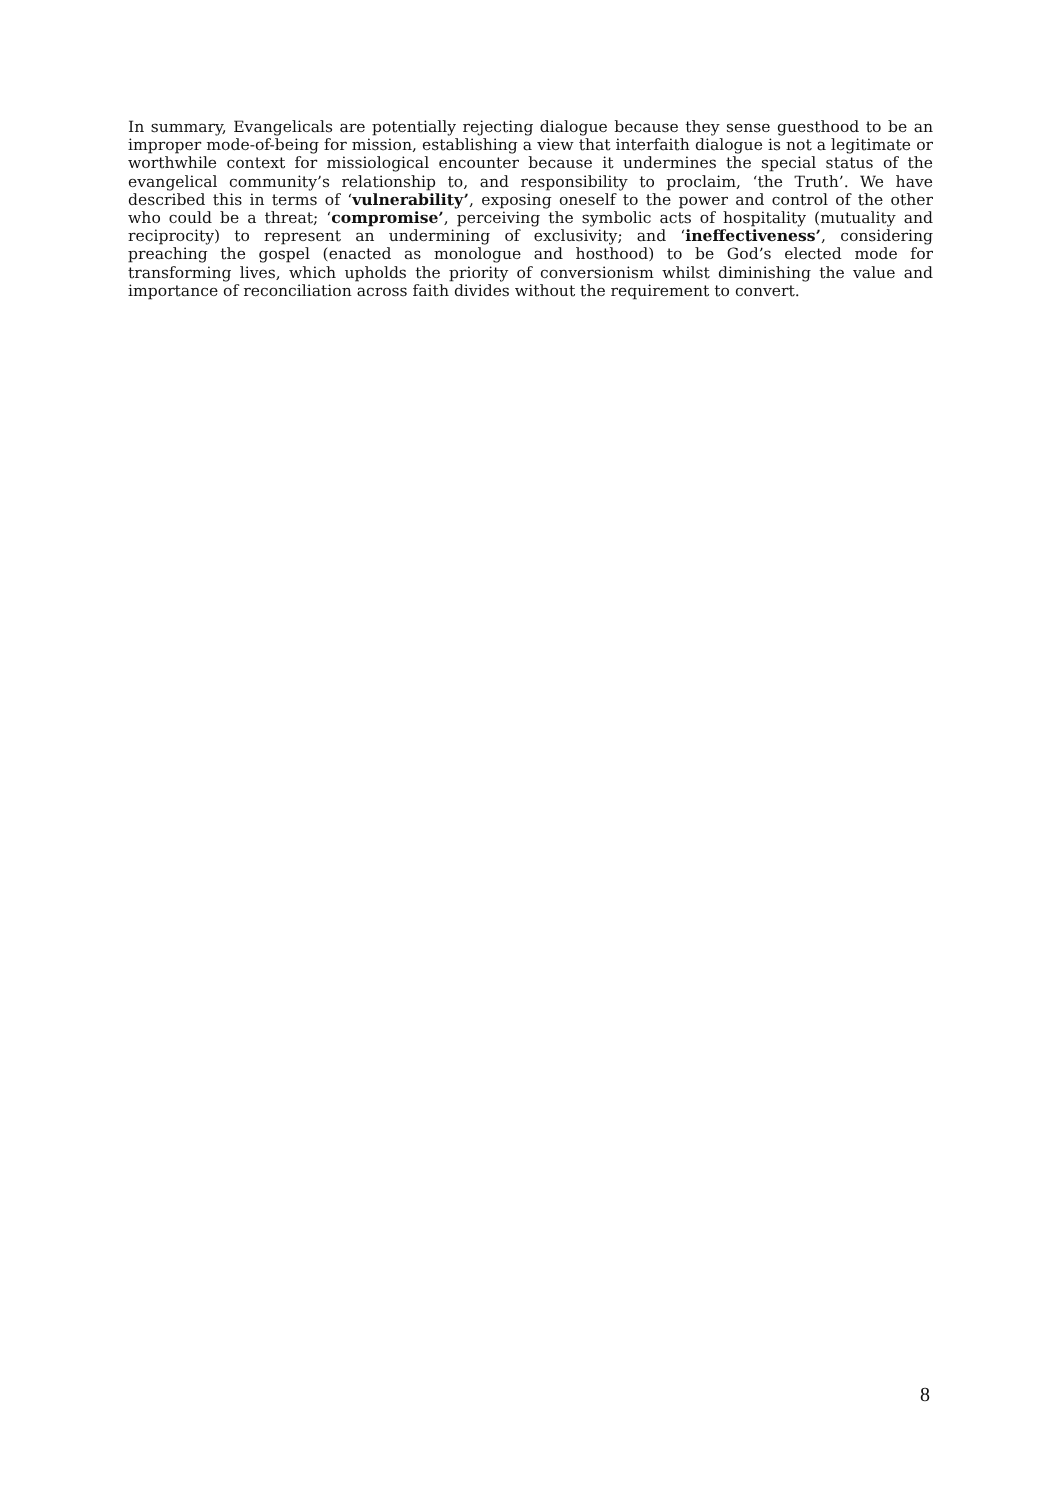In summary, Evangelicals are potentially rejecting dialogue because they sense guesthood to be an improper mode-of-being for mission, establishing a view that interfaith dialogue is not a legitimate or worthwhile context for missiological encounter because it undermines the special status of the evangelical community’s relationship to, and responsibility to proclaim, ‘the Truth’. We have described this in terms of ‘vulnerability’, exposing oneself to the power and control of the other who could be a threat; ‘compromise’, perceiving the symbolic acts of hospitality (mutuality and reciprocity) to represent an undermining of exclusivity; and ‘ineffectiveness’, considering preaching the gospel (enacted as monologue and hosthood) to be God’s elected mode for transforming lives, which upholds the priority of conversionism whilst diminishing the value and importance of reconciliation across faith divides without the requirement to convert.
8